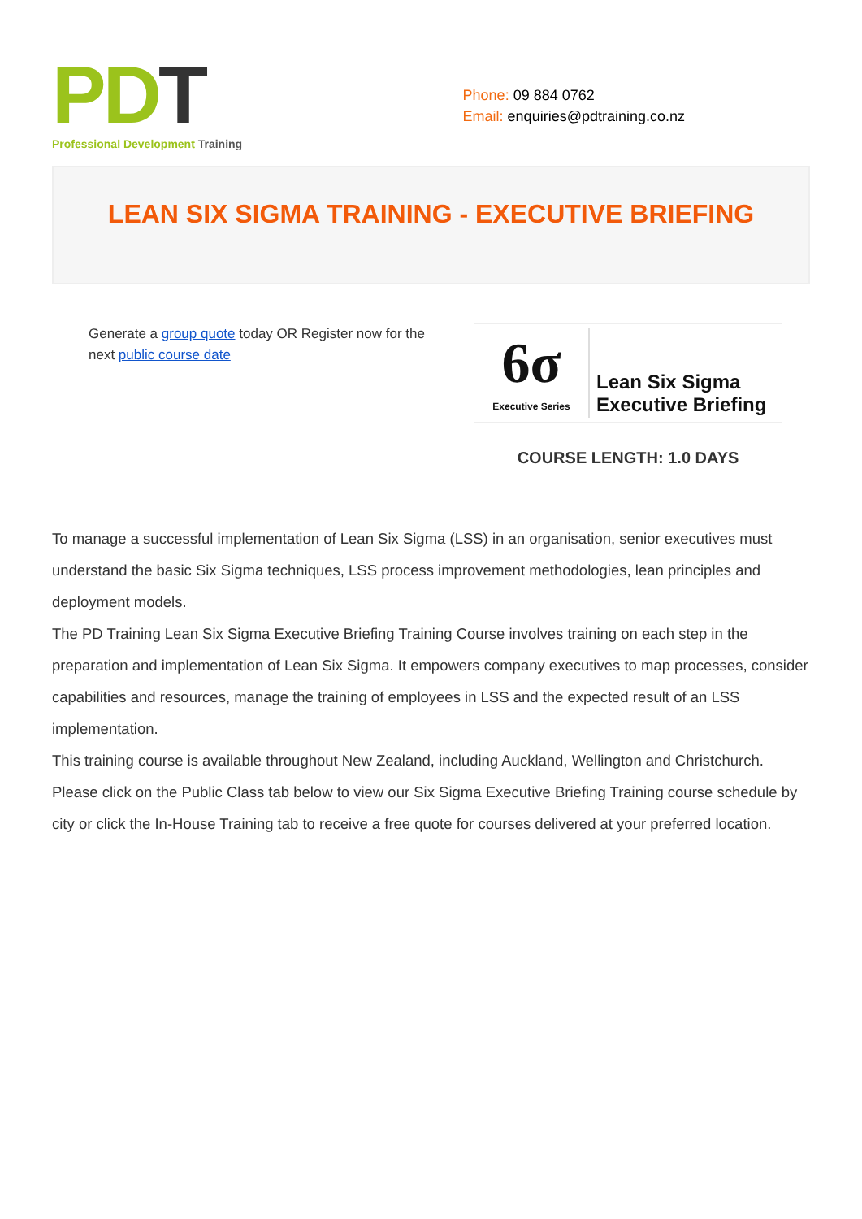PD T
Professional Development Training
Phone: 09 884 0762
Email: enquiries@pdtraining.co.nz
LEAN SIX SIGMA TRAINING - EXECUTIVE BRIEFING
Generate a group quote today OR Register now for the next public course date
6σ
Executive Series
Lean Six Sigma
Executive Briefing
COURSE LENGTH: 1.0 DAYS
To manage a successful implementation of Lean Six Sigma (LSS) in an organisation, senior executives must understand the basic Six Sigma techniques, LSS process improvement methodologies, lean principles and deployment models.
The PD Training Lean Six Sigma Executive Briefing Training Course involves training on each step in the preparation and implementation of Lean Six Sigma. It empowers company executives to map processes, consider capabilities and resources, manage the training of employees in LSS and the expected result of an LSS implementation.
This training course is available throughout New Zealand, including Auckland, Wellington and Christchurch. Please click on the Public Class tab below to view our Six Sigma Executive Briefing Training course schedule by city or click the In-House Training tab to receive a free quote for courses delivered at your preferred location.